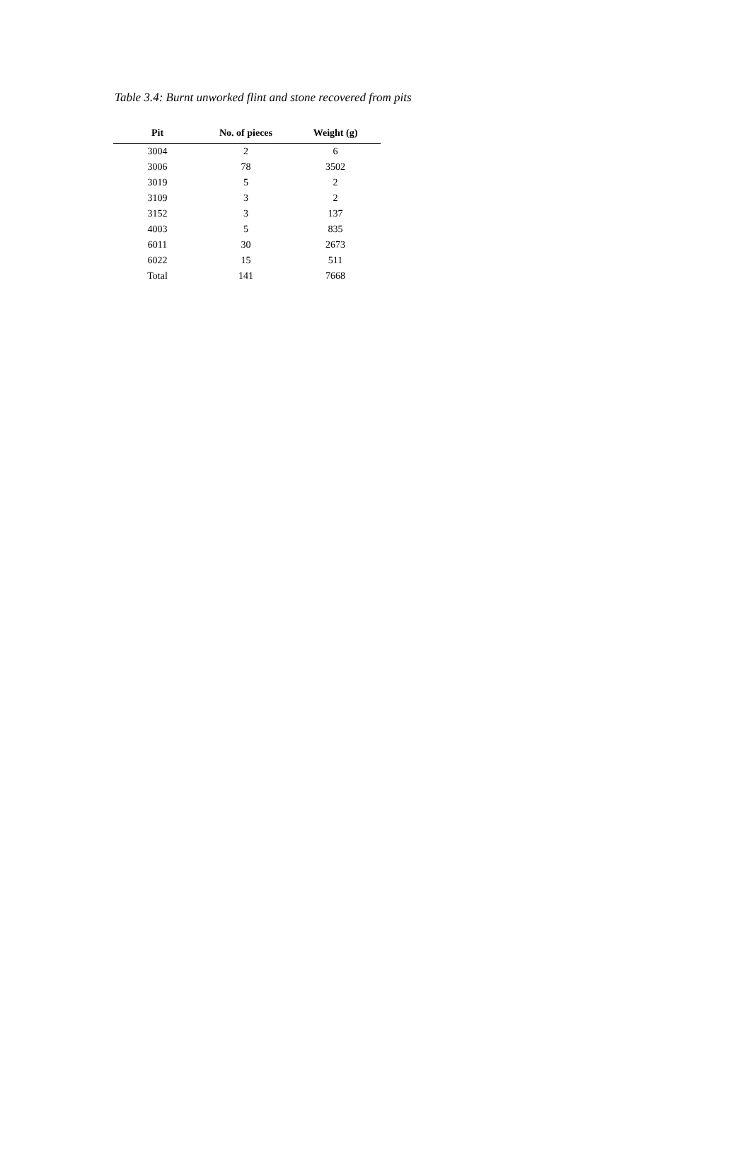Table 3.4: Burnt unworked flint and stone recovered from pits
| Pit | No. of pieces | Weight (g) |
| --- | --- | --- |
| 3004 | 2 | 6 |
| 3006 | 78 | 3502 |
| 3019 | 5 | 2 |
| 3109 | 3 | 2 |
| 3152 | 3 | 137 |
| 4003 | 5 | 835 |
| 6011 | 30 | 2673 |
| 6022 | 15 | 511 |
| Total | 141 | 7668 |